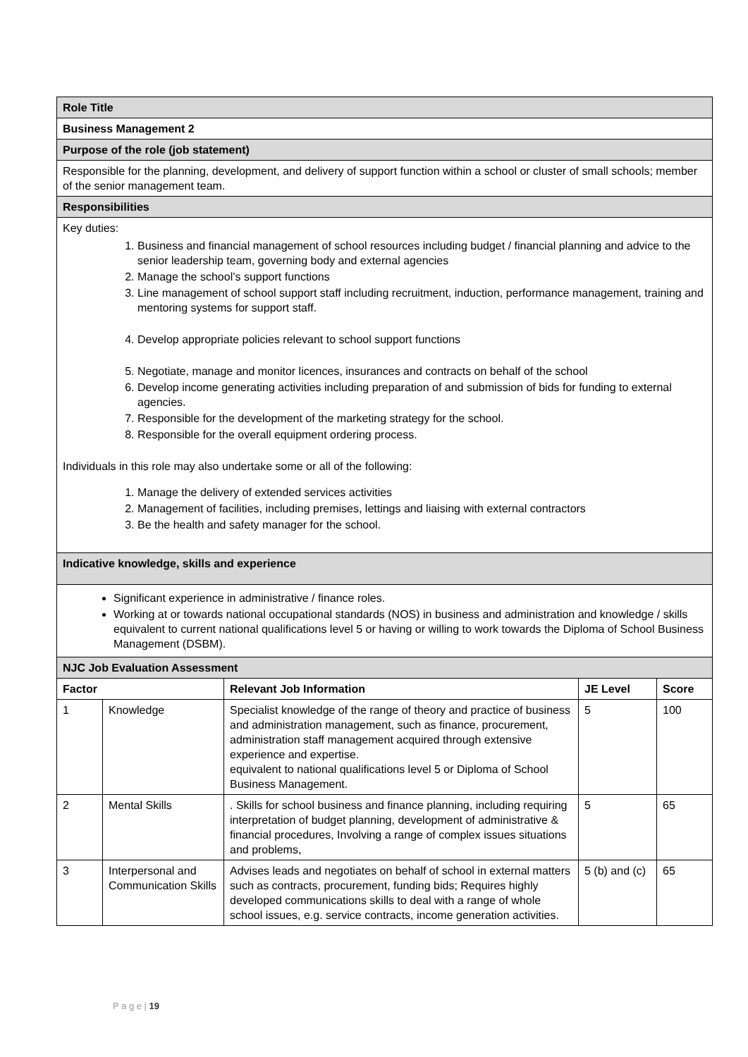| Role Title | | | | |
| Business Management 2 | | | | |
| Purpose of the role (job statement) | | | | |
| Responsible for the planning, development, and delivery of support function within a school or cluster of small schools; member of the senior management team. | | | | |
| Responsibilities | | | | |
| Key duties: 1. Business and financial management of school resources including budget / financial planning and advice to the senior leadership team, governing body and external agencies 2. Manage the school’s support functions 3. Line management of school support staff including recruitment, induction, performance management, training and mentoring systems for support staff. 4. Develop appropriate policies relevant to school support functions 5. Negotiate, manage and monitor licences, insurances and contracts on behalf of the school 6. Develop income generating activities including preparation of and submission of bids for funding to external agencies. 7. Responsible for the development of the marketing strategy for the school. 8. Responsible for the overall equipment ordering process. Individuals in this role may also undertake some or all of the following: 1. Manage the delivery of extended services activities 2. Management of facilities, including premises, lettings and liaising with external contractors 3. Be the health and safety manager for the school. | | | | |
| Indicative knowledge, skills and experience | | | | |
| Significant experience in administrative / finance roles. Working at or towards national occupational standards (NOS) in business and administration and knowledge / skills equivalent to current national qualifications level 5 or having or willing to work towards the Diploma of School Business Management (DSBM). | | | | |
| NJC Job Evaluation Assessment | | | | |
| Factor | | Relevant Job Information | JE Level | Score |
| 1 | Knowledge | Specialist knowledge of the range of theory and practice of business and administration management, such as finance, procurement, administration staff management acquired through extensive experience and expertise. equivalent to national qualifications level 5 or Diploma of School Business Management. | 5 | 100 |
| 2 | Mental Skills | . Skills for school business and finance planning, including requiring interpretation of budget planning, development of administrative & financial procedures, Involving a range of complex issues situations and problems, | 5 | 65 |
| 3 | Interpersonal and Communication Skills | Advises leads and negotiates on behalf of school in external matters such as contracts, procurement, funding bids; Requires highly developed communications skills to deal with a range of whole school issues, e.g. service contracts, income generation activities. | 5 (b) and (c) | 65 |
P a g e | 19